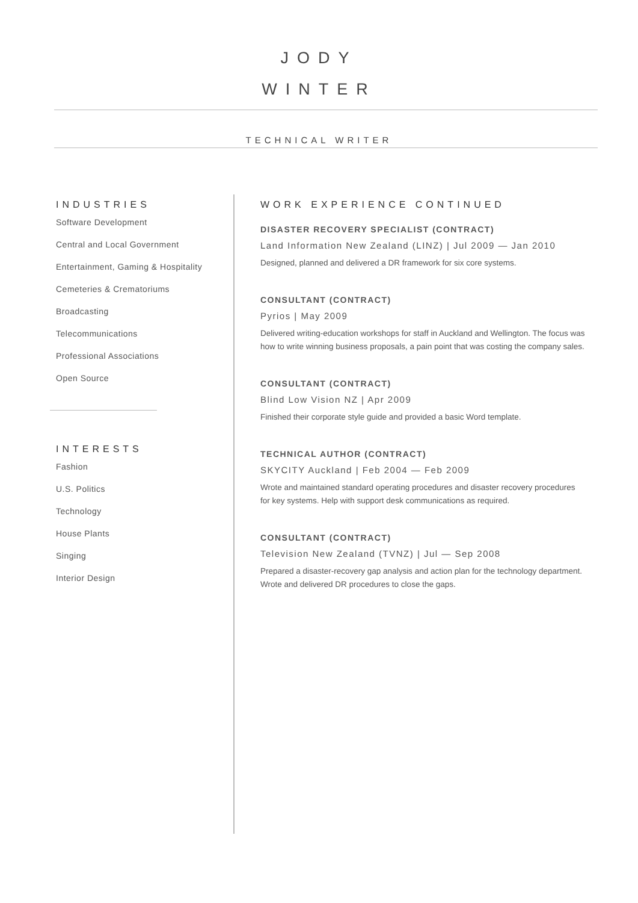JODY
WINTER
TECHNICAL WRITER
INDUSTRIES
Software Development
Central and Local Government
Entertainment, Gaming & Hospitality
Cemeteries & Crematoriums
Broadcasting
Telecommunications
Professional Associations
Open Source
INTERESTS
Fashion
U.S. Politics
Technology
House Plants
Singing
Interior Design
WORK EXPERIENCE CONTINUED
DISASTER RECOVERY SPECIALIST (CONTRACT)
Land Information New Zealand (LINZ) | Jul 2009 — Jan 2010
Designed, planned and delivered a DR framework for six core systems.
CONSULTANT (CONTRACT)
Pyrios | May 2009
Delivered writing-education workshops for staff in Auckland and Wellington. The focus was how to write winning business proposals, a pain point that was costing the company sales.
CONSULTANT (CONTRACT)
Blind Low Vision NZ | Apr 2009
Finished their corporate style guide and provided a basic Word template.
TECHNICAL AUTHOR (CONTRACT)
SKYCITY Auckland | Feb 2004 — Feb 2009
Wrote and maintained standard operating procedures and disaster recovery procedures for key systems. Help with support desk communications as required.
CONSULTANT (CONTRACT)
Television New Zealand (TVNZ) | Jul — Sep 2008
Prepared a disaster-recovery gap analysis and action plan for the technology department. Wrote and delivered DR procedures to close the gaps.